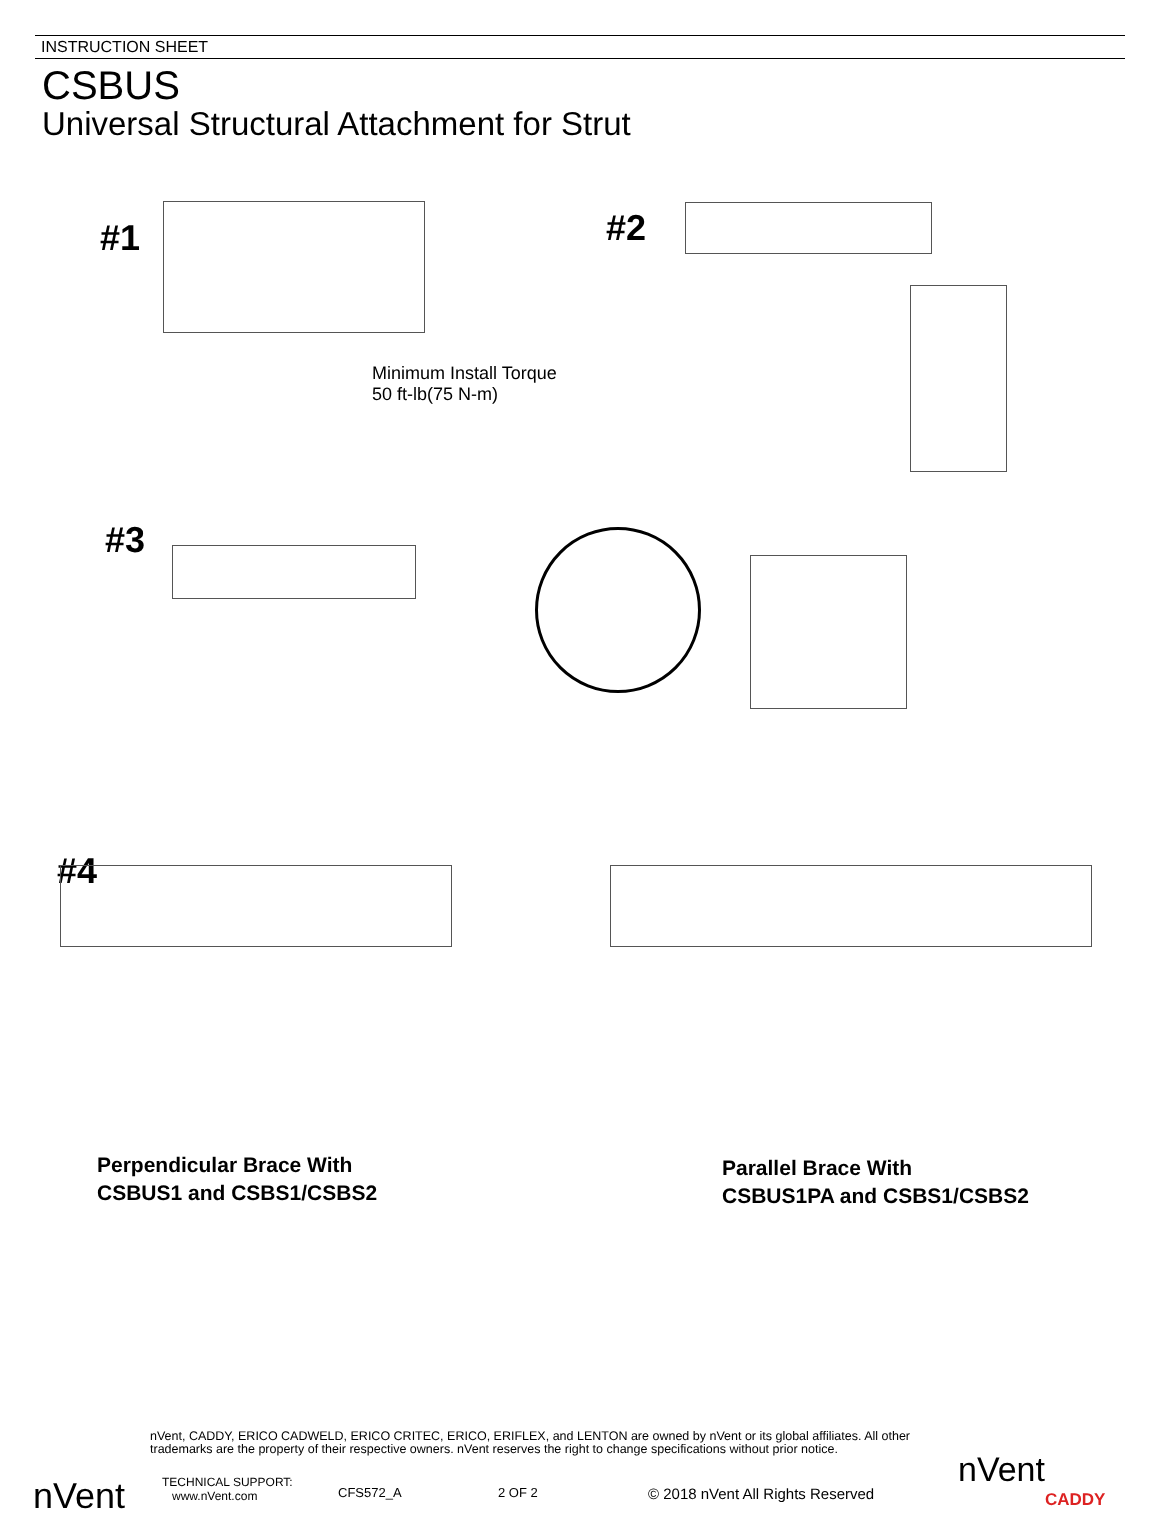INSTRUCTION SHEET
CSBUS
Universal Structural Attachment for Strut
#1
Minimum Install Torque
50 ft-lb(75 N-m)
#2
#3
#4
Perpendicular Brace With
CSBUS1 and CSBS1/CSBS2
Parallel Brace With
CSBUS1PA and CSBS1/CSBS2
nVent
nVent, CADDY, ERICO CADWELD, ERICO CRITEC, ERICO, ERIFLEX, and LENTON are owned by nVent or its global affiliates. All other trademarks are the property of their respective owners. nVent reserves the right to change specifications without prior notice.
TECHNICAL SUPPORT:
www.nVent.com
CFS572_A 2 OF 2
© 2018 nVent All Rights Reserved
nVent
CADDY